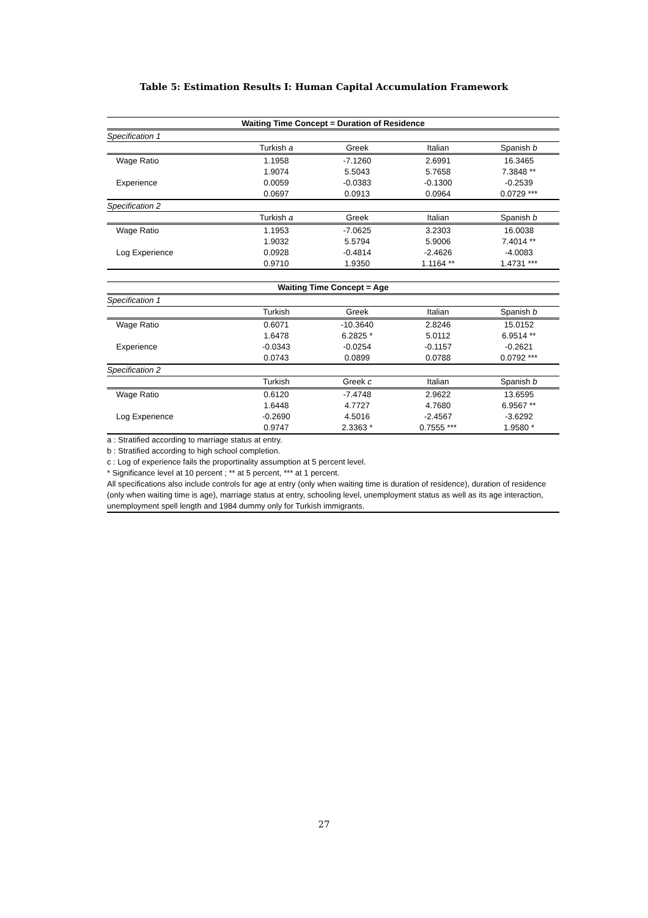Table 5: Estimation Results I: Human Capital Accumulation Framework
| Waiting Time Concept = Duration of Residence | | | | |
| --- | --- | --- | --- | --- |
| Specification 1 | | | | |
| | Turkish a | Greek | Italian | Spanish b |
| Wage Ratio | 1.1958 | -7.1260 | 2.6991 | 16.3465 |
| | 1.9074 | 5.5043 | 5.7658 | 7.3848 ** |
| Experience | 0.0059 | -0.0383 | -0.1300 | -0.2539 |
| | 0.0697 | 0.0913 | 0.0964 | 0.0729 *** |
| Specification 2 | | | | |
| | Turkish a | Greek | Italian | Spanish b |
| Wage Ratio | 1.1953 | -7.0625 | 3.2303 | 16.0038 |
| | 1.9032 | 5.5794 | 5.9006 | 7.4014 ** |
| Log Experience | 0.0928 | -0.4814 | -2.4626 | -4.0083 |
| | 0.9710 | 1.9350 | 1.1164 ** | 1.4731 *** |
| Waiting Time Concept = Age | | | | |
| Specification 1 | | | | |
| | Turkish | Greek | Italian | Spanish b |
| Wage Ratio | 0.6071 | -10.3640 | 2.8246 | 15.0152 |
| | 1.6478 | 6.2825 * | 5.0112 | 6.9514 ** |
| Experience | -0.0343 | -0.0254 | -0.1157 | -0.2621 |
| | 0.0743 | 0.0899 | 0.0788 | 0.0792 *** |
| Specification 2 | | | | |
| | Turkish | Greek c | Italian | Spanish b |
| Wage Ratio | 0.6120 | -7.4748 | 2.9622 | 13.6595 |
| | 1.6448 | 4.7727 | 4.7680 | 6.9567 ** |
| Log Experience | -0.2690 | 4.5016 | -2.4567 | -3.6292 |
| | 0.9747 | 2.3363 * | 0.7555 *** | 1.9580 * |
a : Stratified according to marriage status at entry.
b : Stratified according to high school completion.
c : Log of experience fails the proportinality assumption at 5 percent level.
* Significance level at 10 percent ; ** at 5 percent, *** at 1 percent.
All specifications also include controls for age at entry (only when waiting time is duration of residence), duration of residence (only when waiting time is age), marriage status at entry, schooling level, unemployment status as well as its age interaction, unemployment spell length and 1984 dummy only for Turkish immigrants.
27